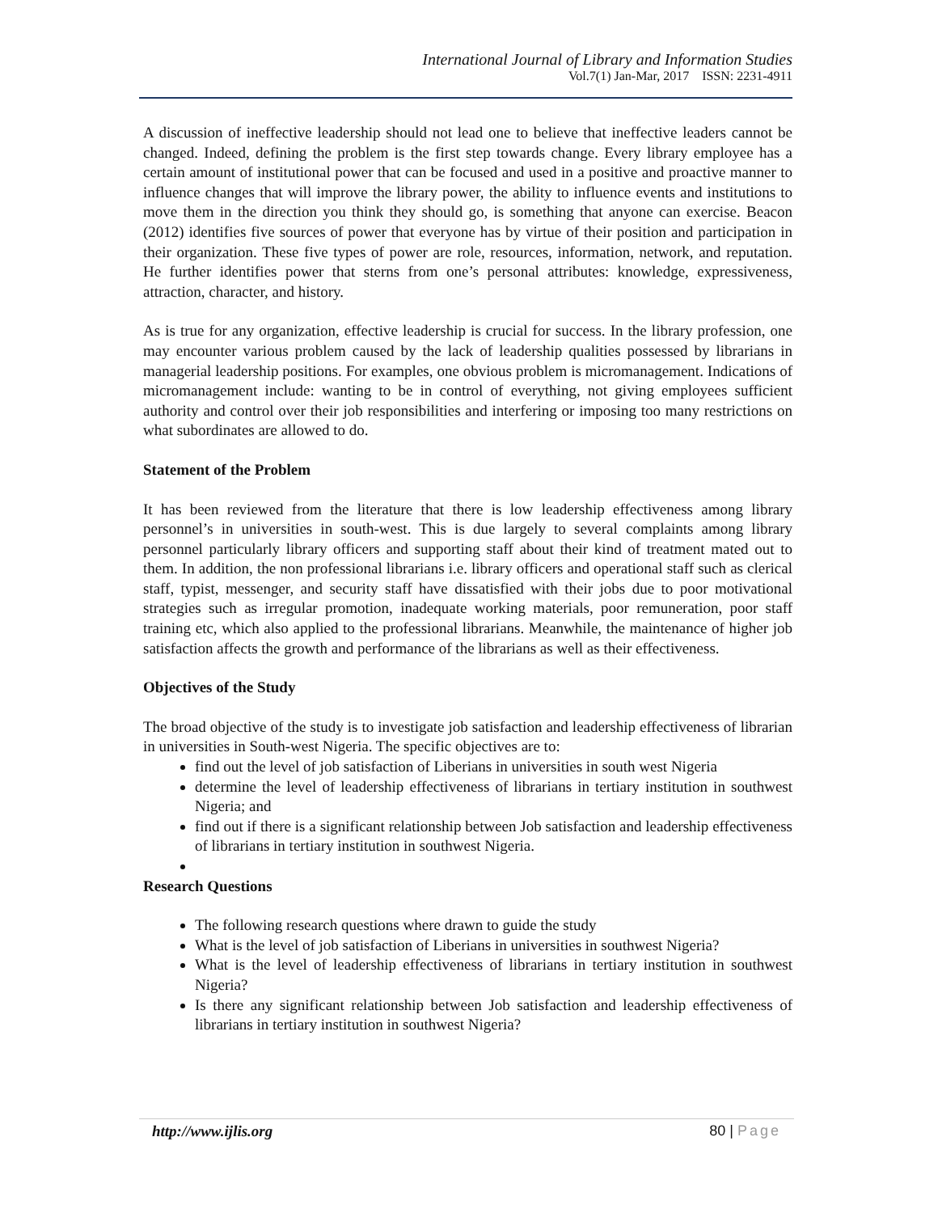International Journal of Library and Information Studies
Vol.7(1) Jan-Mar, 2017 ISSN: 2231-4911
A discussion of ineffective leadership should not lead one to believe that ineffective leaders cannot be changed. Indeed, defining the problem is the first step towards change. Every library employee has a certain amount of institutional power that can be focused and used in a positive and proactive manner to influence changes that will improve the library power, the ability to influence events and institutions to move them in the direction you think they should go, is something that anyone can exercise. Beacon (2012) identifies five sources of power that everyone has by virtue of their position and participation in their organization. These five types of power are role, resources, information, network, and reputation. He further identifies power that sterns from one’s personal attributes: knowledge, expressiveness, attraction, character, and history.
As is true for any organization, effective leadership is crucial for success. In the library profession, one may encounter various problem caused by the lack of leadership qualities possessed by librarians in managerial leadership positions. For examples, one obvious problem is micromanagement. Indications of micromanagement include: wanting to be in control of everything, not giving employees sufficient authority and control over their job responsibilities and interfering or imposing too many restrictions on what subordinates are allowed to do.
Statement of the Problem
It has been reviewed from the literature that there is low leadership effectiveness among library personnel’s in universities in south-west. This is due largely to several complaints among library personnel particularly library officers and supporting staff about their kind of treatment mated out to them. In addition, the non professional librarians i.e. library officers and operational staff such as clerical staff, typist, messenger, and security staff have dissatisfied with their jobs due to poor motivational strategies such as irregular promotion, inadequate working materials, poor remuneration, poor staff training etc, which also applied to the professional librarians. Meanwhile, the maintenance of higher job satisfaction affects the growth and performance of the librarians as well as their effectiveness.
Objectives of the Study
The broad objective of the study is to investigate job satisfaction and leadership effectiveness of librarian in universities in South-west Nigeria. The specific objectives are to:
find out the level of job satisfaction of Liberians in universities in south west Nigeria
determine the level of leadership effectiveness of librarians in tertiary institution in southwest Nigeria; and
find out if there is a significant relationship between Job satisfaction and leadership effectiveness of librarians in tertiary institution in southwest Nigeria.
Research Questions
The following research questions where drawn to guide the study
What is the level of job satisfaction of Liberians in universities in southwest Nigeria?
What is the level of leadership effectiveness of librarians in tertiary institution in southwest Nigeria?
Is there any significant relationship between Job satisfaction and leadership effectiveness of librarians in tertiary institution in southwest Nigeria?
http://www.ijlis.org 80 | Page